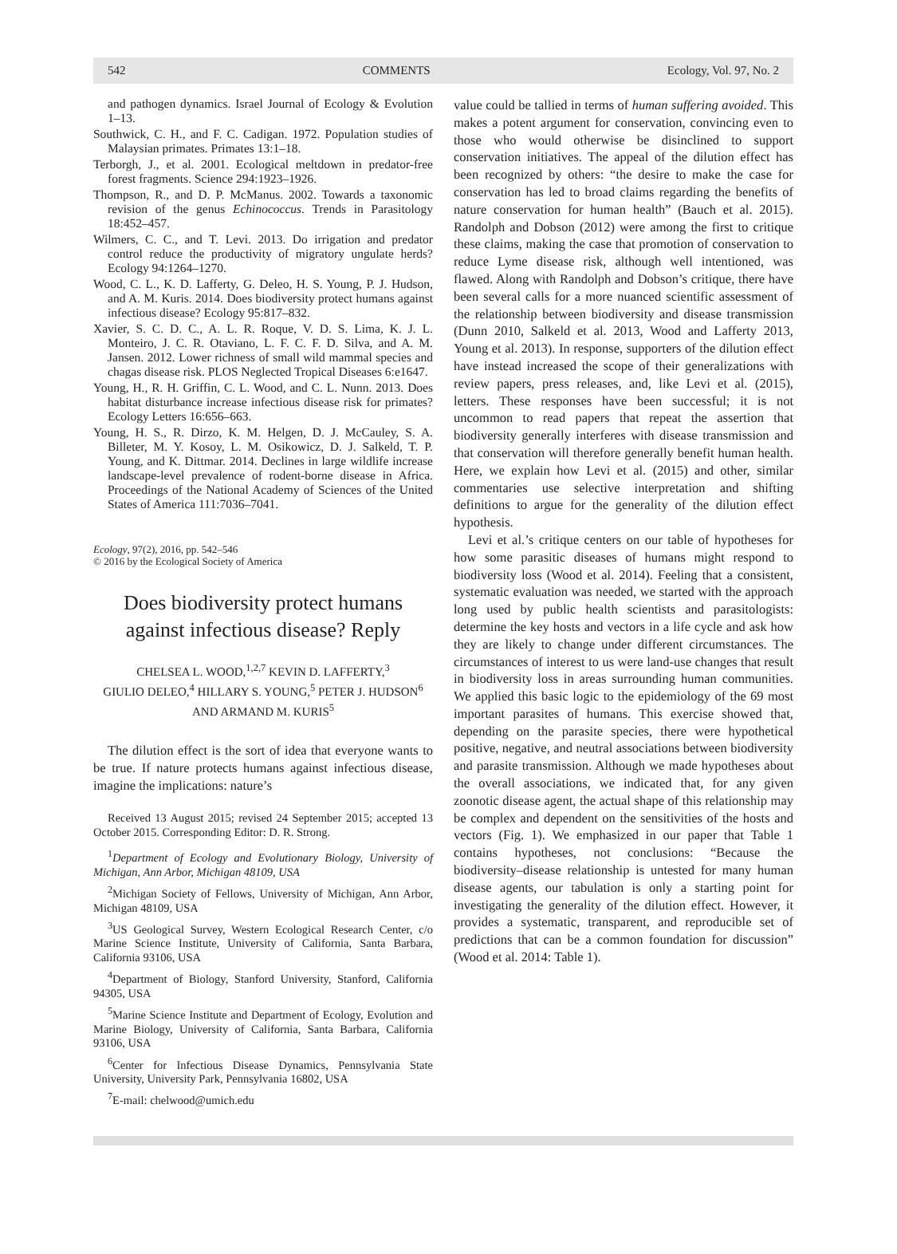542 COMMENTS Ecology, Vol. 97, No. 2
and pathogen dynamics. Israel Journal of Ecology & Evolution 1–13.
Southwick, C. H., and F. C. Cadigan. 1972. Population studies of Malaysian primates. Primates 13:1–18.
Terborgh, J., et al. 2001. Ecological meltdown in predator-free forest fragments. Science 294:1923–1926.
Thompson, R., and D. P. McManus. 2002. Towards a taxonomic revision of the genus Echinococcus. Trends in Parasitology 18:452–457.
Wilmers, C. C., and T. Levi. 2013. Do irrigation and predator control reduce the productivity of migratory ungulate herds? Ecology 94:1264–1270.
Wood, C. L., K. D. Lafferty, G. Deleo, H. S. Young, P. J. Hudson, and A. M. Kuris. 2014. Does biodiversity protect humans against infectious disease? Ecology 95:817–832.
Xavier, S. C. D. C., A. L. R. Roque, V. D. S. Lima, K. J. L. Monteiro, J. C. R. Otaviano, L. F. C. F. D. Silva, and A. M. Jansen. 2012. Lower richness of small wild mammal species and chagas disease risk. PLOS Neglected Tropical Diseases 6:e1647.
Young, H., R. H. Griffin, C. L. Wood, and C. L. Nunn. 2013. Does habitat disturbance increase infectious disease risk for primates? Ecology Letters 16:656–663.
Young, H. S., R. Dirzo, K. M. Helgen, D. J. McCauley, S. A. Billeter, M. Y. Kosoy, L. M. Osikowicz, D. J. Salkeld, T. P. Young, and K. Dittmar. 2014. Declines in large wildlife increase landscape-level prevalence of rodent-borne disease in Africa. Proceedings of the National Academy of Sciences of the United States of America 111:7036–7041.
Ecology, 97(2), 2016, pp. 542–546
© 2016 by the Ecological Society of America
Does biodiversity protect humans against infectious disease? Reply
CHELSEA L. WOOD,<sup>1,2,7</sup> KEVIN D. LAFFERTY,<sup>3</sup>
GIULIO DELEO,<sup>4</sup> HILLARY S. YOUNG,<sup>5</sup> PETER J. HUDSON<sup>6</sup>
AND ARMAND M. KURIS<sup>5</sup>
The dilution effect is the sort of idea that everyone wants to be true. If nature protects humans against infectious disease, imagine the implications: nature’s
Received 13 August 2015; revised 24 September 2015; accepted 13 October 2015. Corresponding Editor: D. R. Strong.
<sup>1</sup> Department of Ecology and Evolutionary Biology, University of Michigan, Ann Arbor, Michigan 48109, USA
<sup>2</sup> Michigan Society of Fellows, University of Michigan, Ann Arbor, Michigan 48109, USA
<sup>3</sup> US Geological Survey, Western Ecological Research Center, c/o Marine Science Institute, University of California, Santa Barbara, California 93106, USA
<sup>4</sup> Department of Biology, Stanford University, Stanford, California 94305, USA
<sup>5</sup> Marine Science Institute and Department of Ecology, Evolution and Marine Biology, University of California, Santa Barbara, California 93106, USA
<sup>6</sup> Center for Infectious Disease Dynamics, Pennsylvania State University, University Park, Pennsylvania 16802, USA
<sup>7</sup> E-mail: chelwood@umich.edu
value could be tallied in terms of human suffering avoided. This makes a potent argument for conservation, convincing even to those who would otherwise be disinclined to support conservation initiatives. The appeal of the dilution effect has been recognized by others: “the desire to make the case for conservation has led to broad claims regarding the benefits of nature conservation for human health” (Bauch et al. 2015). Randolph and Dobson (2012) were among the first to critique these claims, making the case that promotion of conservation to reduce Lyme disease risk, although well intentioned, was flawed. Along with Randolph and Dobson’s critique, there have been several calls for a more nuanced scientific assessment of the relationship between biodiversity and disease transmission (Dunn 2010, Salkeld et al. 2013, Wood and Lafferty 2013, Young et al. 2013). In response, supporters of the dilution effect have instead increased the scope of their generalizations with review papers, press releases, and, like Levi et al. (2015), letters. These responses have been successful; it is not uncommon to read papers that repeat the assertion that biodiversity generally interferes with disease transmission and that conservation will therefore generally benefit human health. Here, we explain how Levi et al. (2015) and other, similar commentaries use selective interpretation and shifting definitions to argue for the generality of the dilution effect hypothesis.
Levi et al.’s critique centers on our table of hypotheses for how some parasitic diseases of humans might respond to biodiversity loss (Wood et al. 2014). Feeling that a consistent, systematic evaluation was needed, we started with the approach long used by public health scientists and parasitologists: determine the key hosts and vectors in a life cycle and ask how they are likely to change under different circumstances. The circumstances of interest to us were land-use changes that result in biodiversity loss in areas surrounding human communities. We applied this basic logic to the epidemiology of the 69 most important parasites of humans. This exercise showed that, depending on the parasite species, there were hypothetical positive, negative, and neutral associations between biodiversity and parasite transmission. Although we made hypotheses about the overall associations, we indicated that, for any given zoonotic disease agent, the actual shape of this relationship may be complex and dependent on the sensitivities of the hosts and vectors (Fig. 1). We emphasized in our paper that Table 1 contains hypotheses, not conclusions: “Because the biodiversity–disease relationship is untested for many human disease agents, our tabulation is only a starting point for investigating the generality of the dilution effect. However, it provides a systematic, transparent, and reproducible set of predictions that can be a common foundation for discussion” (Wood et al. 2014: Table 1).